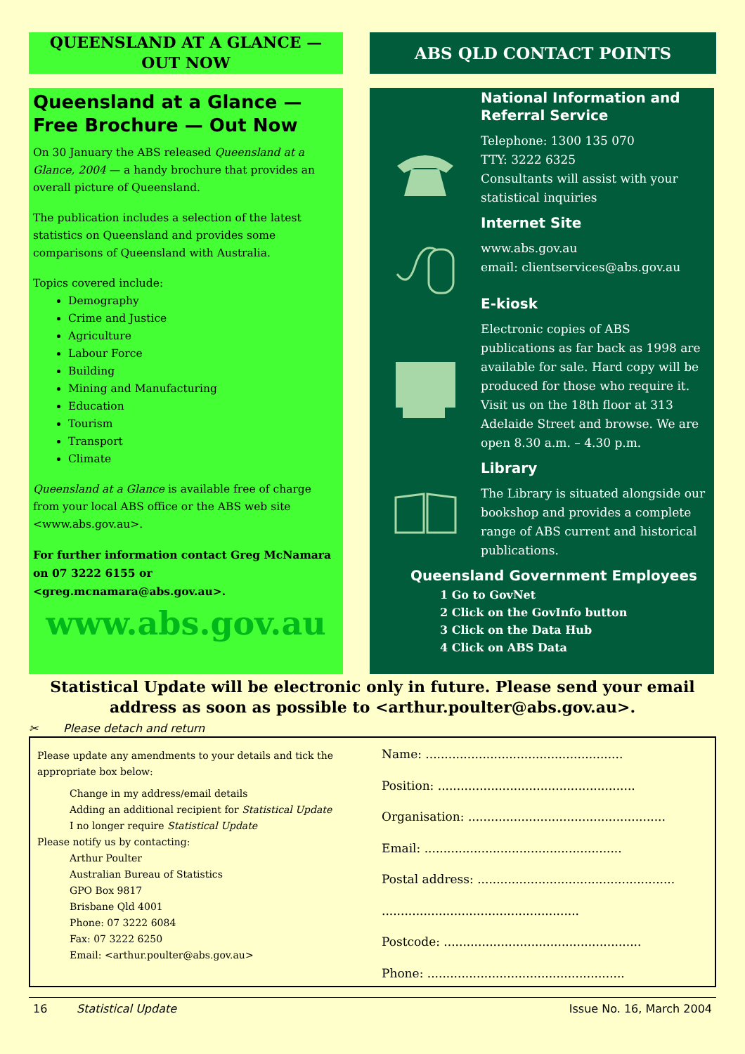QUEENSLAND AT A GLANCE — OUT NOW
Queensland at a Glance — Free Brochure — Out Now
On 30 January the ABS released Queensland at a Glance, 2004 — a handy brochure that provides an overall picture of Queensland.
The publication includes a selection of the latest statistics on Queensland and provides some comparisons of Queensland with Australia.
Topics covered include:
Demography
Crime and Justice
Agriculture
Labour Force
Building
Mining and Manufacturing
Education
Tourism
Transport
Climate
Queensland at a Glance is available free of charge from your local ABS office or the ABS web site <www.abs.gov.au>.
For further information contact Greg McNamara on 07 3222 6155 or <greg.mcnamara@abs.gov.au>.
www.abs.gov.au
ABS QLD CONTACT POINTS
National Information and Referral Service
Telephone: 1300 135 070
TTY: 3222 6325
Consultants will assist with your statistical inquiries
Internet Site
www.abs.gov.au
email: clientservices@abs.gov.au
E-kiosk
Electronic copies of ABS publications as far back as 1998 are available for sale. Hard copy will be produced for those who require it. Visit us on the 18th floor at 313 Adelaide Street and browse. We are open 8.30 a.m. – 4.30 p.m.
Library
The Library is situated alongside our bookshop and provides a complete range of ABS current and historical publications.
Queensland Government Employees
1 Go to GovNet
2 Click on the GovInfo button
3 Click on the Data Hub
4 Click on ABS Data
Statistical Update will be electronic only in future. Please send your email address as soon as possible to <arthur.poulter@abs.gov.au>.
✂ Please detach and return
Please update any amendments to your details and tick the appropriate box below:
Change in my address/email details
Adding an additional recipient for Statistical Update
I no longer require Statistical Update
Please notify us by contacting:
Arthur Poulter
Australian Bureau of Statistics
GPO Box 9817
Brisbane Qld 4001
Phone: 07 3222 6084
Fax: 07 3222 6250
Email: <arthur.poulter@abs.gov.au>
Name: ....................................................
Position: ....................................................
Organisation: ....................................................
Email: ....................................................
Postal address: ....................................................
....................................................
Postcode: ....................................................
Phone: ....................................................
16 Statistical Update Issue No. 16, March 2004